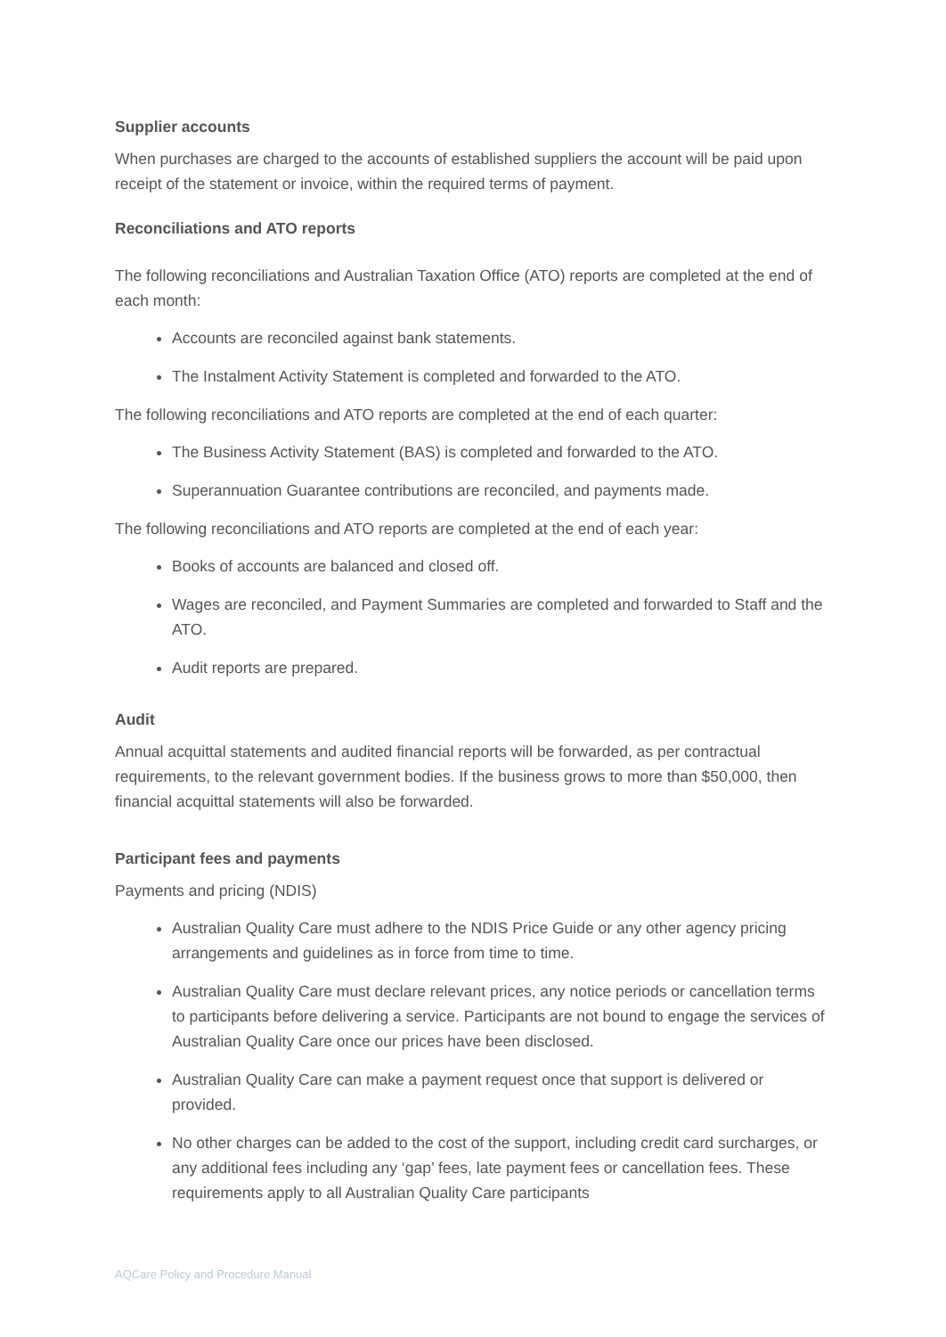Supplier accounts
When purchases are charged to the accounts of established suppliers the account will be paid upon receipt of the statement or invoice, within the required terms of payment.
Reconciliations and ATO reports
The following reconciliations and Australian Taxation Office (ATO) reports are completed at the end of each month:
Accounts are reconciled against bank statements.
The Instalment Activity Statement is completed and forwarded to the ATO.
The following reconciliations and ATO reports are completed at the end of each quarter:
The Business Activity Statement (BAS) is completed and forwarded to the ATO.
Superannuation Guarantee contributions are reconciled, and payments made.
The following reconciliations and ATO reports are completed at the end of each year:
Books of accounts are balanced and closed off.
Wages are reconciled, and Payment Summaries are completed and forwarded to Staff and the ATO.
Audit reports are prepared.
Audit
Annual acquittal statements and audited financial reports will be forwarded, as per contractual requirements, to the relevant government bodies. If the business grows to more than $50,000, then financial acquittal statements will also be forwarded.
Participant fees and payments
Payments and pricing (NDIS)
Australian Quality Care must adhere to the NDIS Price Guide or any other agency pricing arrangements and guidelines as in force from time to time.
Australian Quality Care must declare relevant prices, any notice periods or cancellation terms to participants before delivering a service. Participants are not bound to engage the services of Australian Quality Care once our prices have been disclosed.
Australian Quality Care can make a payment request once that support is delivered or provided.
No other charges can be added to the cost of the support, including credit card surcharges, or any additional fees including any ‘gap’ fees, late payment fees or cancellation fees. These requirements apply to all Australian Quality Care participants
AQCare Policy and Procedure Manual